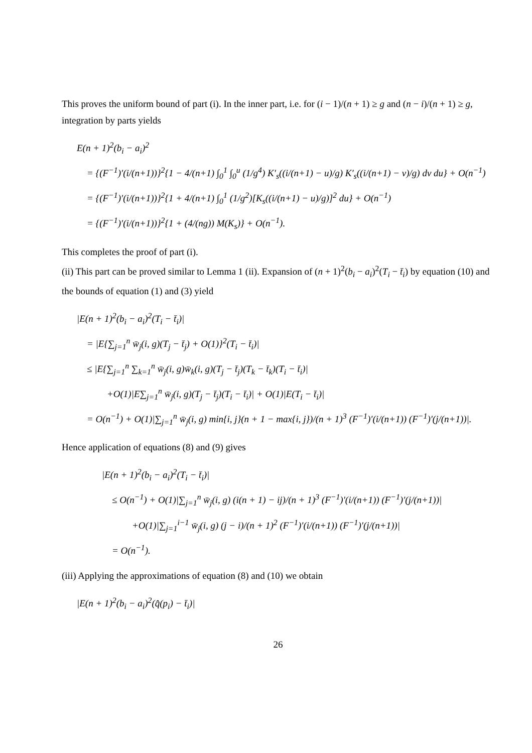This proves the uniform bound of part (i). In the inner part, i.e. for (i − 1)/(n + 1) ≥ g and (n − i)/(n + 1) ≥ g, integration by parts yields
E(n + 1)<sup>2</sup>(b<sub>i</sub> − a<sub>i</sub>)<sup>2</sup>
= {(F<sup>−1</sup>)′(i/(n+1))}<sup>2</sup>{1 − 4/(n+1) ∫<sub>0</sub><sup>1</sup> ∫<sub>0</sub><sup>u</sup> (1/g<sup>4</sup>) K′<sub>s</sub>((i/(n+1) − u)/g) K′<sub>s</sub>((i/(n+1) − v)/g) dv du} + O(n<sup>−1</sup>)
= {(F<sup>−1</sup>)′(i/(n+1))}<sup>2</sup>{1 + 4/(n+1) ∫<sub>0</sub><sup>1</sup> (1/g<sup>2</sup>)[K<sub>s</sub>((i/(n+1) − u)/g)]<sup>2</sup> du} + O(n<sup>−1</sup>)
= {(F<sup>−1</sup>)′(i/(n+1))}<sup>2</sup>{1 + (4/(ng)) M(K<sub>s</sub>)} + O(n<sup>−1</sup>).
This completes the proof of part (i).
(ii) This part can be proved similar to Lemma 1 (ii). Expansion of (n + 1)<sup>2</sup>(b<sub>i</sub> − a<sub>i</sub>)<sup>2</sup>(T<sub>i</sub> − t̄<sub>i</sub>) by equation (10) and the bounds of equation (1) and (3) yield
|E(n + 1)<sup>2</sup>(b<sub>i</sub> − a<sub>i</sub>)<sup>2</sup>(T<sub>i</sub> − t̄<sub>i</sub>)|
= |E{∑<sub>j=1</sub><sup>n</sup> w̄<sub>j</sub>(i, g)(T<sub>j</sub> − t̄<sub>j</sub>) + O(1)}<sup>2</sup>(T<sub>i</sub> − t̄<sub>i</sub>)|
≤ |E{∑<sub>j=1</sub><sup>n</sup> ∑<sub>k=1</sub><sup>n</sup> w̄<sub>j</sub>(i, g)w̄<sub>k</sub>(i, g)(T<sub>j</sub> − t̄<sub>j</sub>)(T<sub>k</sub> − t̄<sub>k</sub>)(T<sub>i</sub> − t̄<sub>i</sub>)|
+O(1)|E∑<sub>j=1</sub><sup>n</sup> w̄<sub>j</sub>(i, g)(T<sub>j</sub> − t̄<sub>j</sub>)(T<sub>i</sub> − t̄<sub>i</sub>)| + O(1)|E(T<sub>i</sub> − t̄<sub>i</sub>)|
= O(n<sup>−1</sup>) + O(1)|∑<sub>j=1</sub><sup>n</sup> w̄<sub>j</sub>(i, g) min{i, j}(n + 1 − max{i, j})/(n + 1)<sup>3</sup> (F<sup>−1</sup>)′(i/(n+1)) (F<sup>−1</sup>)′(j/(n+1))|.
Hence application of equations (8) and (9) gives
|E(n + 1)<sup>2</sup>(b<sub>i</sub> − a<sub>i</sub>)<sup>2</sup>(T<sub>i</sub> − t̄<sub>i</sub>)|
≤ O(n<sup>−1</sup>) + O(1)|∑<sub>j=1</sub><sup>n</sup> w̄<sub>j</sub>(i, g) (i(n + 1) − ij)/(n + 1)<sup>3</sup> (F<sup>−1</sup>)′(i/(n+1)) (F<sup>−1</sup>)′(j/(n+1))|
+O(1)|∑<sub>j=1</sub><sup>i−1</sup> w̄<sub>j</sub>(i, g) (j − i)/(n + 1)<sup>2</sup> (F<sup>−1</sup>)′(i/(n+1)) (F<sup>−1</sup>)′(j/(n+1))|
= O(n<sup>−1</sup>).
(iii) Applying the approximations of equation (8) and (10) we obtain
|E(n + 1)<sup>2</sup>(b<sub>i</sub> − a<sub>i</sub>)<sup>2</sup>(q̂(p<sub>i</sub>) − t̄<sub>i</sub>)|
26